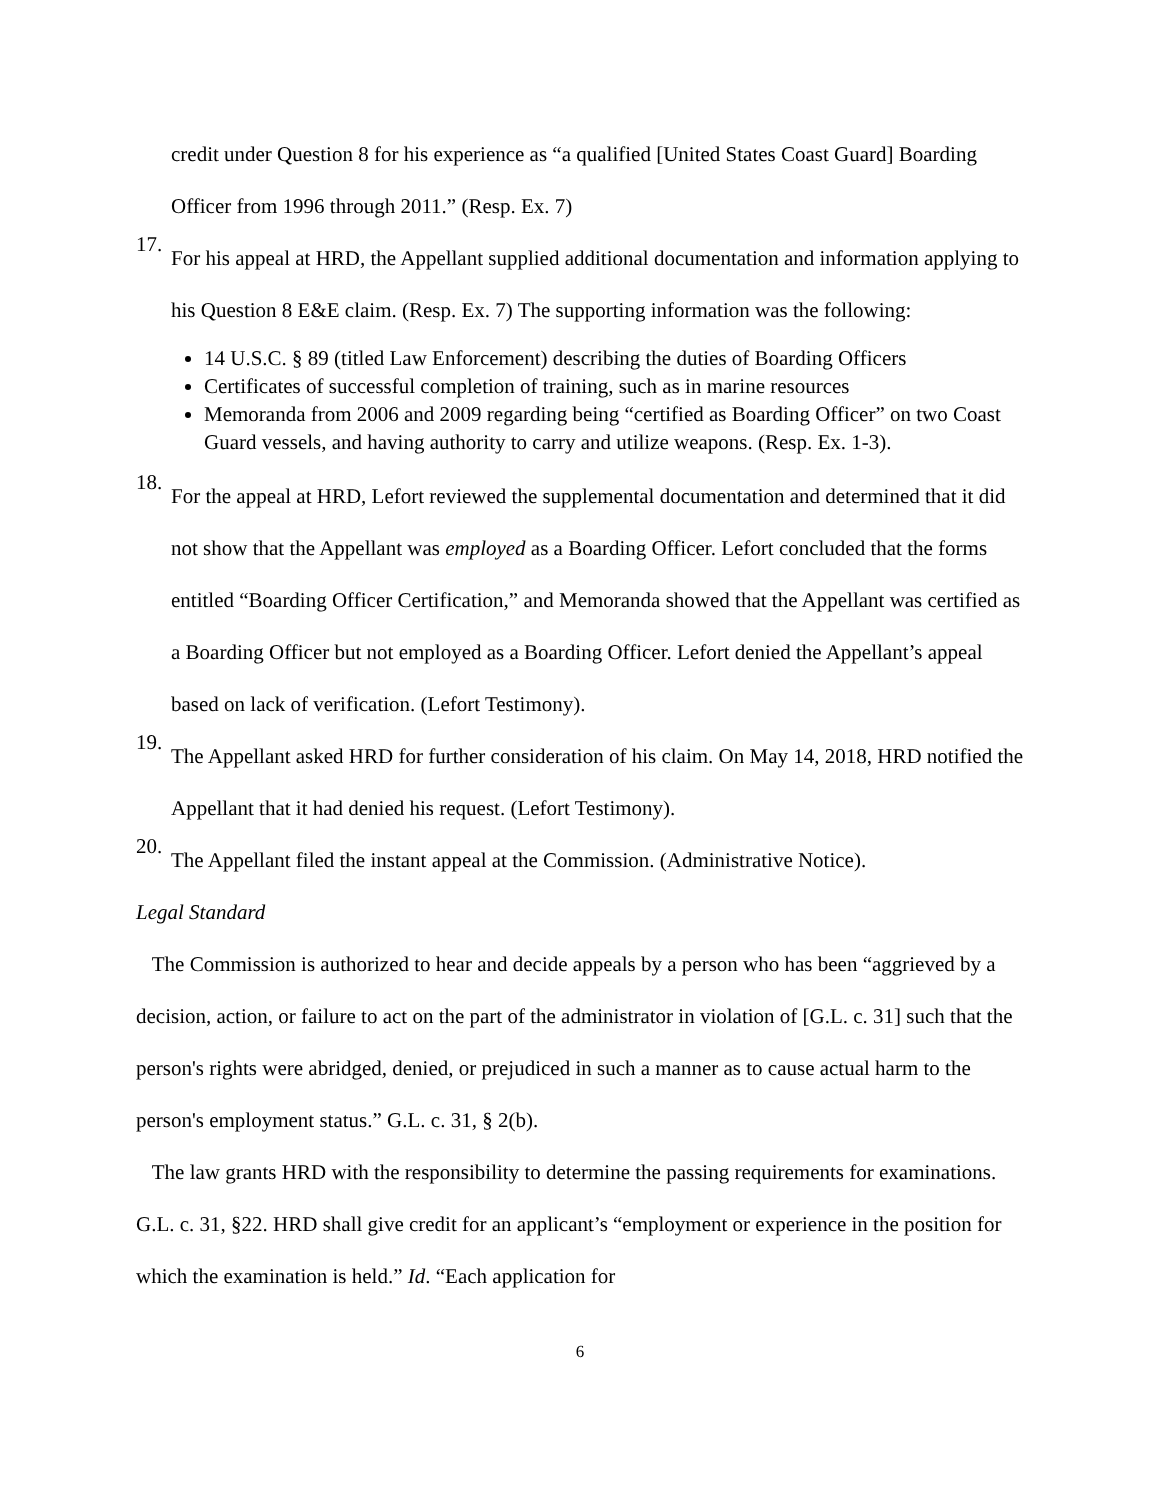credit under Question 8 for his experience as “a qualified [United States Coast Guard] Boarding Officer from 1996 through 2011.” (Resp. Ex. 7)
17.
For his appeal at HRD, the Appellant supplied additional documentation and information applying to his Question 8 E&E claim. (Resp. Ex. 7) The supporting information was the following:
14 U.S.C. § 89 (titled Law Enforcement) describing the duties of Boarding Officers
Certificates of successful completion of training, such as in marine resources
Memoranda from 2006 and 2009 regarding being “certified as Boarding Officer” on two Coast Guard vessels, and having authority to carry and utilize weapons. (Resp. Ex. 1-3).
18.
For the appeal at HRD, Lefort reviewed the supplemental documentation and determined that it did not show that the Appellant was employed as a Boarding Officer. Lefort concluded that the forms entitled “Boarding Officer Certification,” and Memoranda showed that the Appellant was certified as a Boarding Officer but not employed as a Boarding Officer. Lefort denied the Appellant’s appeal based on lack of verification. (Lefort Testimony).
19.
The Appellant asked HRD for further consideration of his claim. On May 14, 2018, HRD notified the Appellant that it had denied his request. (Lefort Testimony).
20.
The Appellant filed the instant appeal at the Commission. (Administrative Notice).
Legal Standard
The Commission is authorized to hear and decide appeals by a person who has been “aggrieved by a decision, action, or failure to act on the part of the administrator in violation of [G.L. c. 31] such that the person's rights were abridged, denied, or prejudiced in such a manner as to cause actual harm to the person's employment status.” G.L. c. 31, § 2(b).
The law grants HRD with the responsibility to determine the passing requirements for examinations. G.L. c. 31, §22. HRD shall give credit for an applicant’s “employment or experience in the position for which the examination is held.” Id. “Each application for
6